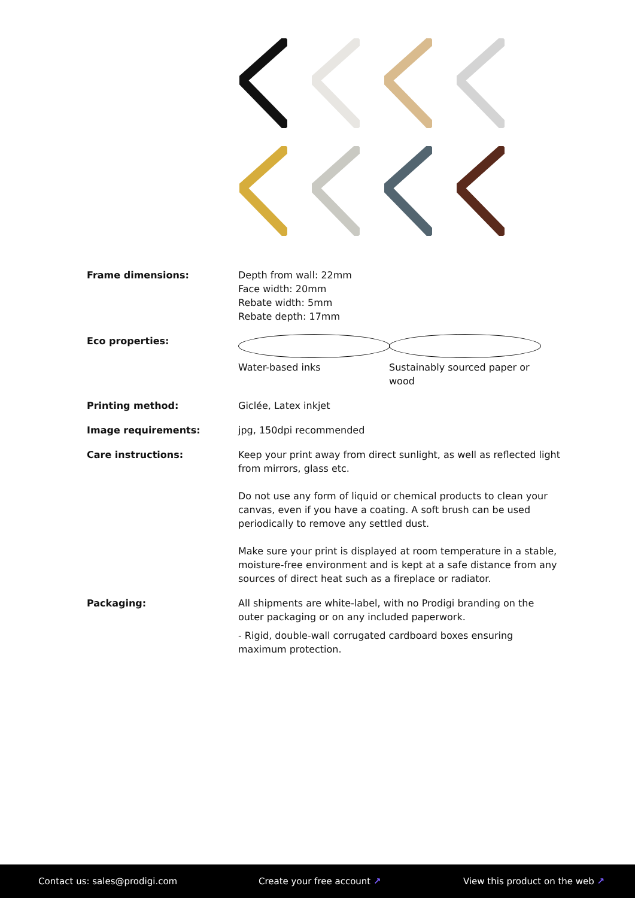| Frame dimensions: | Depth from wall: 22mm Face width: 20mm Rebate width: 5mm Rebate depth: 17mm |
| Eco properties: | Water-based inks Sustainably sourced paper or wood |
| Printing method: | Giclée, Latex inkjet |
| Image requirements: | jpg, 150dpi recommended |
| Care instructions: | Keep your print away from direct sunlight, as well as reflected light from mirrors, glass etc. Do not use any form of liquid or chemical products to clean your canvas, even if you have a coating. A soft brush can be used periodically to remove any settled dust. Make sure your print is displayed at room temperature in a stable, moisture-free environment and is kept at a safe distance from any sources of direct heat such as a fireplace or radiator. |
| Packaging: | All shipments are white-label, with no Prodigi branding on the outer packaging or on any included paperwork. - Rigid, double-wall corrugated cardboard boxes ensuring maximum protection. |
Contact us: sales@prodigi.com Create your free account ↗ View this product on the web ↗